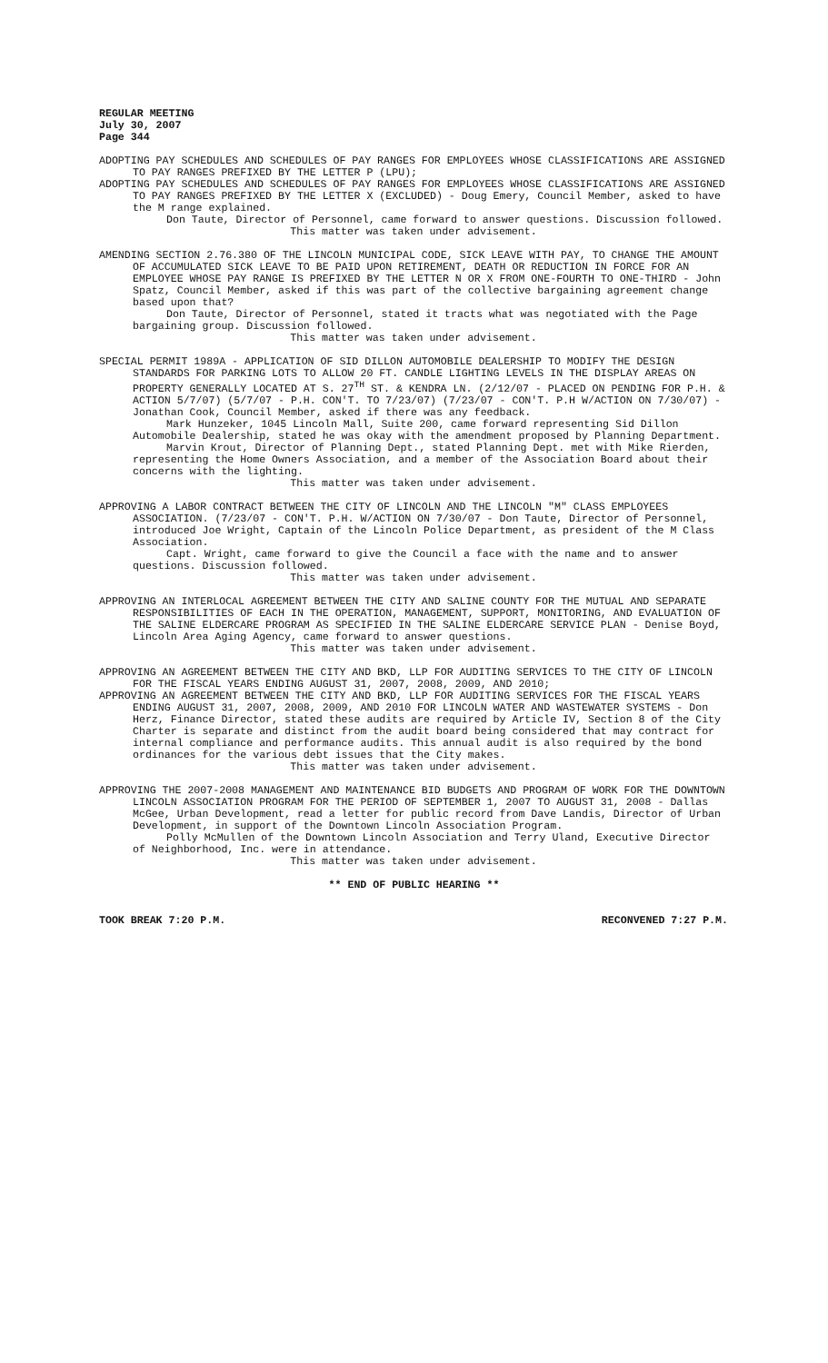REGULAR MEETING
July 30, 2007
Page 344
ADOPTING PAY SCHEDULES AND SCHEDULES OF PAY RANGES FOR EMPLOYEES WHOSE CLASSIFICATIONS ARE ASSIGNED TO PAY RANGES PREFIXED BY THE LETTER P (LPU);
ADOPTING PAY SCHEDULES AND SCHEDULES OF PAY RANGES FOR EMPLOYEES WHOSE CLASSIFICATIONS ARE ASSIGNED TO PAY RANGES PREFIXED BY THE LETTER X (EXCLUDED) - Doug Emery, Council Member, asked to have the M range explained.
Don Taute, Director of Personnel, came forward to answer questions. Discussion followed.
This matter was taken under advisement.
AMENDING SECTION 2.76.380 OF THE LINCOLN MUNICIPAL CODE, SICK LEAVE WITH PAY, TO CHANGE THE AMOUNT OF ACCUMULATED SICK LEAVE TO BE PAID UPON RETIREMENT, DEATH OR REDUCTION IN FORCE FOR AN EMPLOYEE WHOSE PAY RANGE IS PREFIXED BY THE LETTER N OR X FROM ONE-FOURTH TO ONE-THIRD - John Spatz, Council Member, asked if this was part of the collective bargaining agreement change based upon that?
Don Taute, Director of Personnel, stated it tracts what was negotiated with the Page bargaining group. Discussion followed.
This matter was taken under advisement.
SPECIAL PERMIT 1989A - APPLICATION OF SID DILLON AUTOMOBILE DEALERSHIP TO MODIFY THE DESIGN STANDARDS FOR PARKING LOTS TO ALLOW 20 FT. CANDLE LIGHTING LEVELS IN THE DISPLAY AREAS ON PROPERTY GENERALLY LOCATED AT S. 27<sup>TH</sup> ST. & KENDRA LN. (2/12/07 - PLACED ON PENDING FOR P.H. & ACTION 5/7/07) (5/7/07 - P.H. CON'T. TO 7/23/07) (7/23/07 - CON'T. P.H W/ACTION ON 7/30/07) - Jonathan Cook, Council Member, asked if there was any feedback.
Mark Hunzeker, 1045 Lincoln Mall, Suite 200, came forward representing Sid Dillon Automobile Dealership, stated he was okay with the amendment proposed by Planning Department.
Marvin Krout, Director of Planning Dept., stated Planning Dept. met with Mike Rierden, representing the Home Owners Association, and a member of the Association Board about their concerns with the lighting.
This matter was taken under advisement.
APPROVING A LABOR CONTRACT BETWEEN THE CITY OF LINCOLN AND THE LINCOLN "M" CLASS EMPLOYEES ASSOCIATION. (7/23/07 - CON'T. P.H. W/ACTION ON 7/30/07 - Don Taute, Director of Personnel, introduced Joe Wright, Captain of the Lincoln Police Department, as president of the M Class Association.
Capt. Wright, came forward to give the Council a face with the name and to answer questions. Discussion followed.
This matter was taken under advisement.
APPROVING AN INTERLOCAL AGREEMENT BETWEEN THE CITY AND SALINE COUNTY FOR THE MUTUAL AND SEPARATE RESPONSIBILITIES OF EACH IN THE OPERATION, MANAGEMENT, SUPPORT, MONITORING, AND EVALUATION OF THE SALINE ELDERCARE PROGRAM AS SPECIFIED IN THE SALINE ELDERCARE SERVICE PLAN - Denise Boyd, Lincoln Area Aging Agency, came forward to answer questions.
This matter was taken under advisement.
APPROVING AN AGREEMENT BETWEEN THE CITY AND BKD, LLP FOR AUDITING SERVICES TO THE CITY OF LINCOLN FOR THE FISCAL YEARS ENDING AUGUST 31, 2007, 2008, 2009, AND 2010;
APPROVING AN AGREEMENT BETWEEN THE CITY AND BKD, LLP FOR AUDITING SERVICES FOR THE FISCAL YEARS ENDING AUGUST 31, 2007, 2008, 2009, AND 2010 FOR LINCOLN WATER AND WASTEWATER SYSTEMS - Don Herz, Finance Director, stated these audits are required by Article IV, Section 8 of the City Charter is separate and distinct from the audit board being considered that may contract for internal compliance and performance audits. This annual audit is also required by the bond ordinances for the various debt issues that the City makes.
This matter was taken under advisement.
APPROVING THE 2007-2008 MANAGEMENT AND MAINTENANCE BID BUDGETS AND PROGRAM OF WORK FOR THE DOWNTOWN LINCOLN ASSOCIATION PROGRAM FOR THE PERIOD OF SEPTEMBER 1, 2007 TO AUGUST 31, 2008 - Dallas McGee, Urban Development, read a letter for public record from Dave Landis, Director of Urban Development, in support of the Downtown Lincoln Association Program.
Polly McMullen of the Downtown Lincoln Association and Terry Uland, Executive Director of Neighborhood, Inc. were in attendance.
This matter was taken under advisement.
** END OF PUBLIC HEARING **
TOOK BREAK 7:20 P.M. RECONVENED 7:27 P.M.